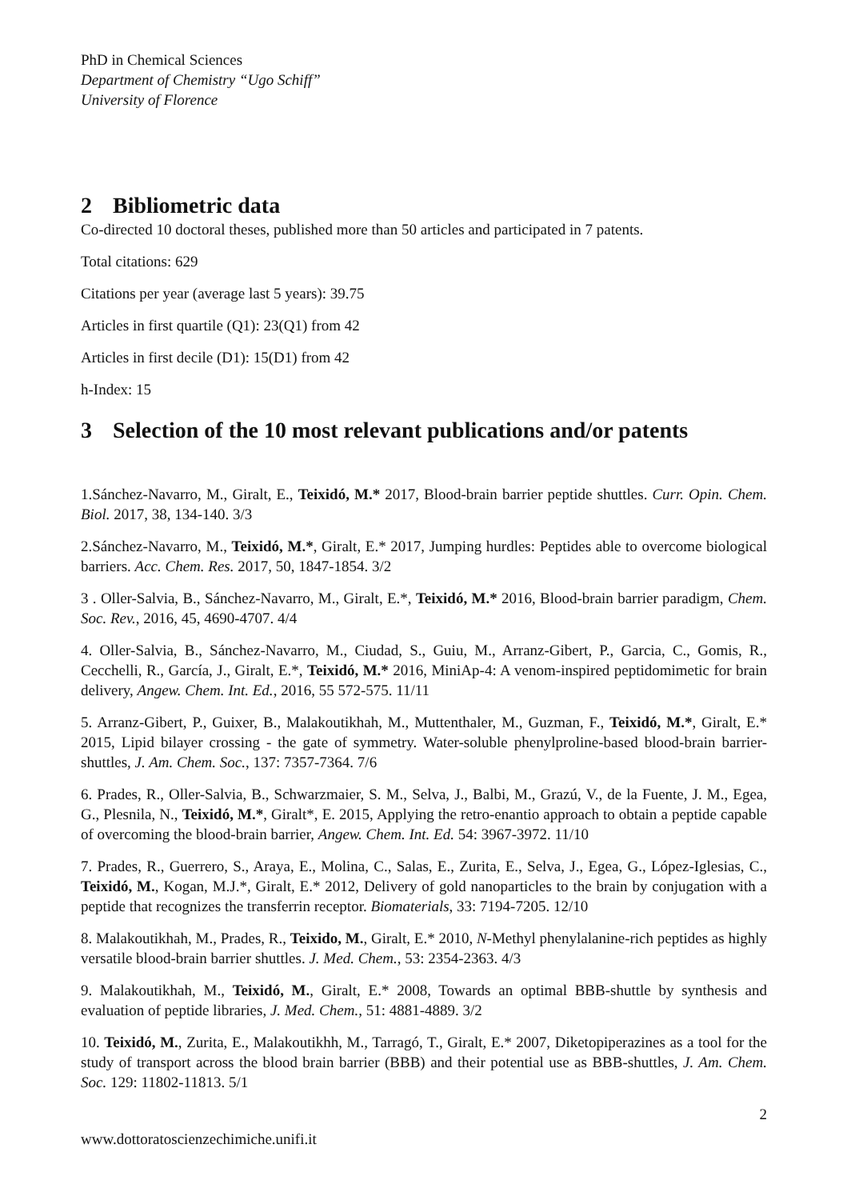PhD in Chemical Sciences
Department of Chemistry “Ugo Schiff”
University of Florence
2 Bibliometric data
Co-directed 10 doctoral theses, published more than 50 articles and participated in 7 patents.
Total citations: 629
Citations per year (average last 5 years): 39.75
Articles in first quartile (Q1): 23(Q1) from 42
Articles in first decile (D1): 15(D1) from 42
h-Index: 15
3 Selection of the 10 most relevant publications and/or patents
1.Sánchez-Navarro, M., Giralt, E., Teixidó, M.* 2017, Blood-brain barrier peptide shuttles. Curr. Opin. Chem. Biol. 2017, 38, 134-140. 3/3
2.Sánchez-Navarro, M., Teixidó, M.*, Giralt, E.* 2017, Jumping hurdles: Peptides able to overcome biological barriers. Acc. Chem. Res. 2017, 50, 1847-1854. 3/2
3 . Oller-Salvia, B., Sánchez-Navarro, M., Giralt, E.*, Teixidó, M.* 2016, Blood-brain barrier paradigm, Chem. Soc. Rev., 2016, 45, 4690-4707. 4/4
4. Oller-Salvia, B., Sánchez-Navarro, M., Ciudad, S., Guiu, M., Arranz-Gibert, P., Garcia, C., Gomis, R., Cecchelli, R., García, J., Giralt, E.*, Teixidó, M.* 2016, MiniAp-4: A venom-inspired peptidomimetic for brain delivery, Angew. Chem. Int. Ed., 2016, 55 572-575. 11/11
5. Arranz-Gibert, P., Guixer, B., Malakoutikhah, M., Muttenthaler, M., Guzman, F., Teixidó, M.*, Giralt, E.* 2015, Lipid bilayer crossing - the gate of symmetry. Water-soluble phenylproline-based blood-brain barrier-shuttles, J. Am. Chem. Soc., 137: 7357-7364. 7/6
6. Prades, R., Oller-Salvia, B., Schwarzmaier, S. M., Selva, J., Balbi, M., Grazú, V., de la Fuente, J. M., Egea, G., Plesnila, N., Teixidó, M.*, Giralt*, E. 2015, Applying the retro-enantio approach to obtain a peptide capable of overcoming the blood-brain barrier, Angew. Chem. Int. Ed. 54: 3967-3972. 11/10
7. Prades, R., Guerrero, S., Araya, E., Molina, C., Salas, E., Zurita, E., Selva, J., Egea, G., López-Iglesias, C., Teixidó, M., Kogan, M.J.*, Giralt, E.* 2012, Delivery of gold nanoparticles to the brain by conjugation with a peptide that recognizes the transferrin receptor. Biomaterials, 33: 7194-7205. 12/10
8. Malakoutikhah, M., Prades, R., Teixido, M., Giralt, E.* 2010, N-Methyl phenylalanine-rich peptides as highly versatile blood-brain barrier shuttles. J. Med. Chem., 53: 2354-2363. 4/3
9. Malakoutikhah, M., Teixidó, M., Giralt, E.* 2008, Towards an optimal BBB-shuttle by synthesis and evaluation of peptide libraries, J. Med. Chem., 51: 4881-4889. 3/2
10. Teixidó, M., Zurita, E., Malakoutikhh, M., Tarragó, T., Giralt, E.* 2007, Diketopiperazines as a tool for the study of transport across the blood brain barrier (BBB) and their potential use as BBB-shuttles, J. Am. Chem. Soc. 129: 11802-11813. 5/1
2
www.dottoratoscienzechimiche.unifi.it